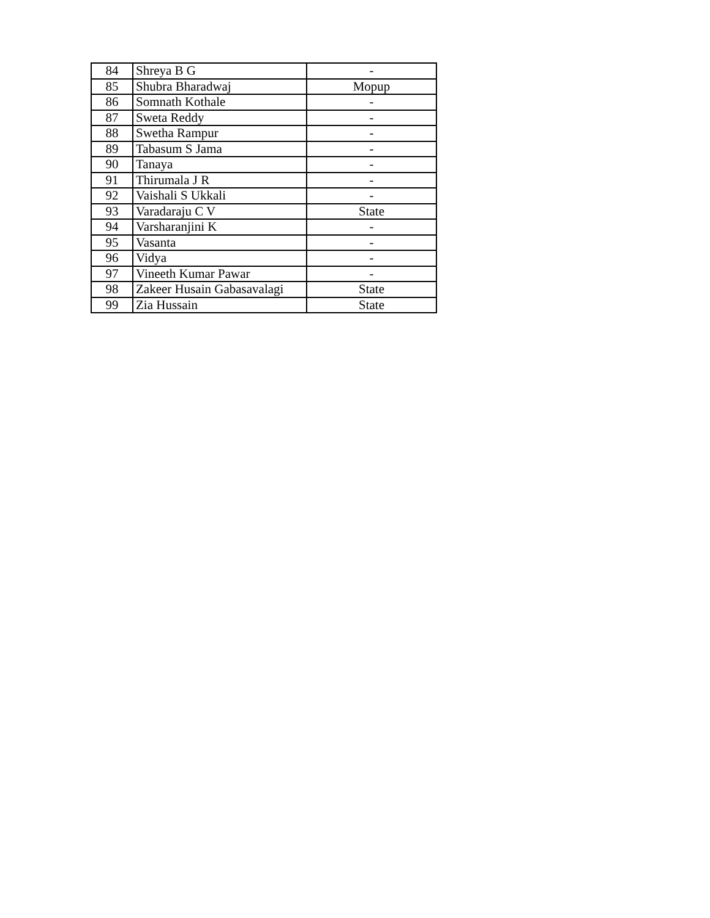| 84 | Shreya B G | - |
| 85 | Shubra Bharadwaj | Mopup |
| 86 | Somnath Kothale | - |
| 87 | Sweta Reddy | - |
| 88 | Swetha Rampur | - |
| 89 | Tabasum S Jama | - |
| 90 | Tanaya | - |
| 91 | Thirumala J R | - |
| 92 | Vaishali S Ukkali | - |
| 93 | Varadaraju C V | State |
| 94 | Varsharanjini K | - |
| 95 | Vasanta | - |
| 96 | Vidya | - |
| 97 | Vineeth Kumar Pawar | - |
| 98 | Zakeer Husain Gabasavalagi | State |
| 99 | Zia Hussain | State |